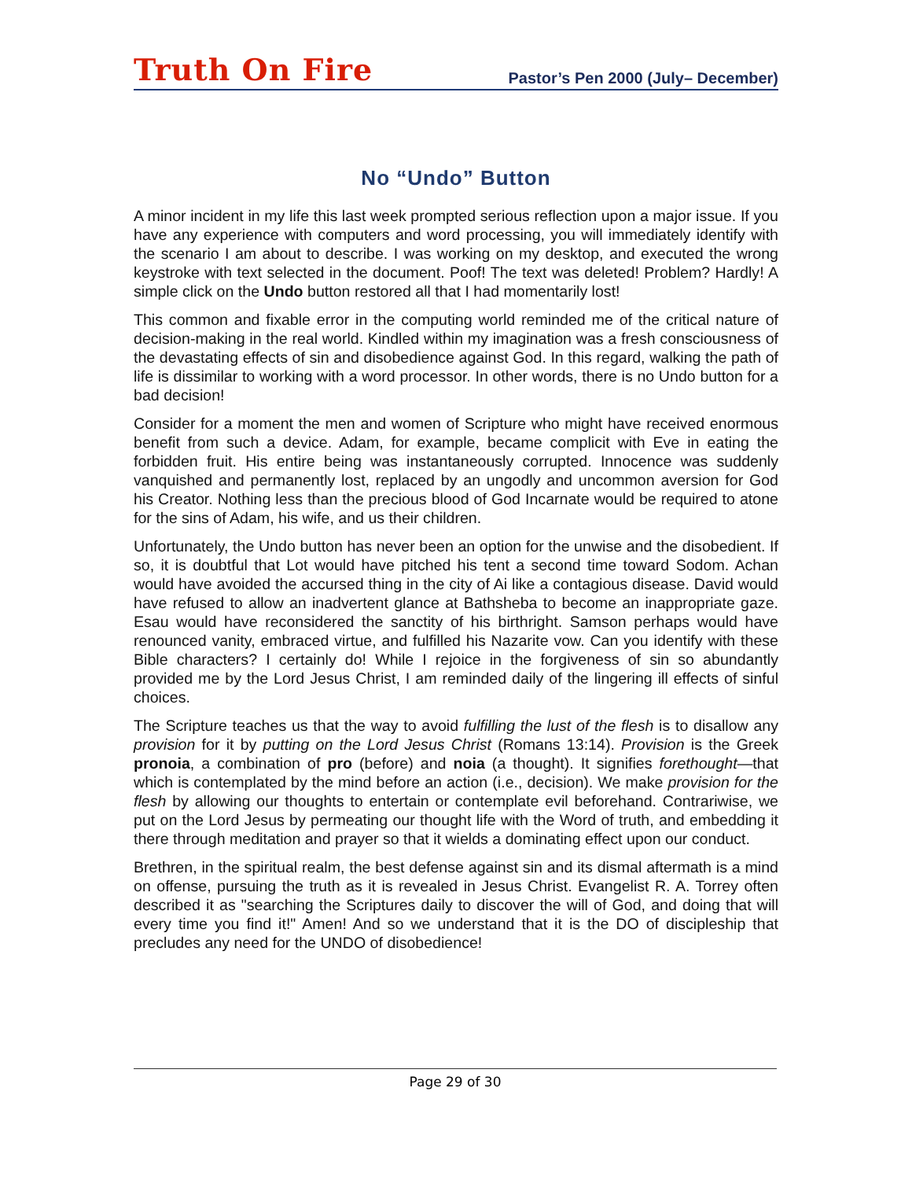Truth On Fire Pastor’s Pen 2000 (July– December)
No “Undo” Button
A minor incident in my life this last week prompted serious reflection upon a major issue. If you have any experience with computers and word processing, you will immediately identify with the scenario I am about to describe. I was working on my desktop, and executed the wrong keystroke with text selected in the document. Poof! The text was deleted! Problem? Hardly! A simple click on the Undo button restored all that I had momentarily lost!
This common and fixable error in the computing world reminded me of the critical nature of decision-making in the real world. Kindled within my imagination was a fresh consciousness of the devastating effects of sin and disobedience against God. In this regard, walking the path of life is dissimilar to working with a word processor. In other words, there is no Undo button for a bad decision!
Consider for a moment the men and women of Scripture who might have received enormous benefit from such a device. Adam, for example, became complicit with Eve in eating the forbidden fruit. His entire being was instantaneously corrupted. Innocence was suddenly vanquished and permanently lost, replaced by an ungodly and uncommon aversion for God his Creator. Nothing less than the precious blood of God Incarnate would be required to atone for the sins of Adam, his wife, and us their children.
Unfortunately, the Undo button has never been an option for the unwise and the disobedient. If so, it is doubtful that Lot would have pitched his tent a second time toward Sodom. Achan would have avoided the accursed thing in the city of Ai like a contagious disease. David would have refused to allow an inadvertent glance at Bathsheba to become an inappropriate gaze. Esau would have reconsidered the sanctity of his birthright. Samson perhaps would have renounced vanity, embraced virtue, and fulfilled his Nazarite vow. Can you identify with these Bible characters? I certainly do! While I rejoice in the forgiveness of sin so abundantly provided me by the Lord Jesus Christ, I am reminded daily of the lingering ill effects of sinful choices.
The Scripture teaches us that the way to avoid fulfilling the lust of the flesh is to disallow any provision for it by putting on the Lord Jesus Christ (Romans 13:14). Provision is the Greek pronoia, a combination of pro (before) and noia (a thought). It signifies forethought—that which is contemplated by the mind before an action (i.e., decision). We make provision for the flesh by allowing our thoughts to entertain or contemplate evil beforehand. Contrariwise, we put on the Lord Jesus by permeating our thought life with the Word of truth, and embedding it there through meditation and prayer so that it wields a dominating effect upon our conduct.
Brethren, in the spiritual realm, the best defense against sin and its dismal aftermath is a mind on offense, pursuing the truth as it is revealed in Jesus Christ. Evangelist R. A. Torrey often described it as "searching the Scriptures daily to discover the will of God, and doing that will every time you find it!" Amen! And so we understand that it is the DO of discipleship that precludes any need for the UNDO of disobedience!
Page 29 of 30